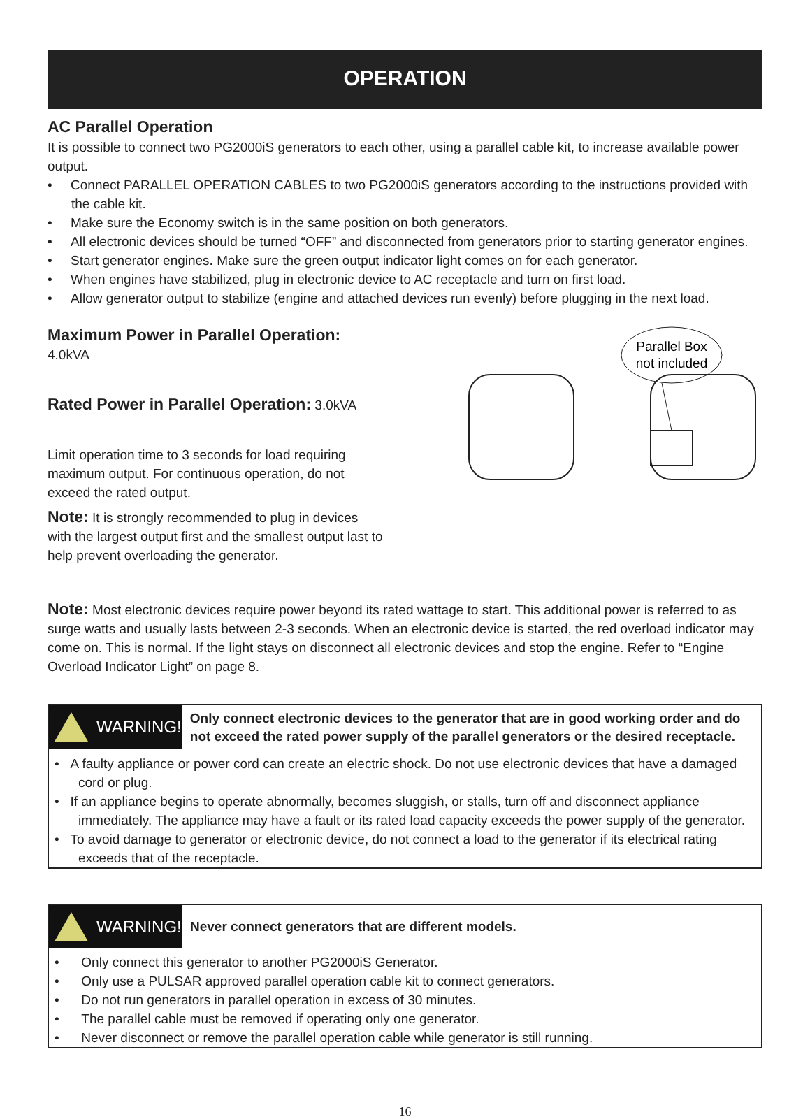OPERATION
AC Parallel Operation
It is possible to connect two PG2000iS generators to each other, using a parallel cable kit, to increase available power output.
• Connect PARALLEL OPERATION CABLES to two PG2000iS generators according to the instructions provided with the cable kit.
• Make sure the Economy switch is in the same position on both generators.
• All electronic devices should be turned “OFF” and disconnected from generators prior to starting generator engines.
• Start generator engines. Make sure the green output indicator light comes on for each generator.
• When engines have stabilized, plug in electronic device to AC receptacle and turn on first load.
• Allow generator output to stabilize (engine and attached devices run evenly) before plugging in the next load.
Maximum Power in Parallel Operation: 4.0kVA
Rated Power in Parallel Operation: 3.0kVA
Limit operation time to 3 seconds for load requiring maximum output. For continuous operation, do not exceed the rated output.
Note: It is strongly recommended to plug in devices with the largest output first and the smallest output last to help prevent overloading the generator.
Parallel Box
not included
Note: Most electronic devices require power beyond its rated wattage to start. This additional power is referred to as surge watts and usually lasts between 2-3 seconds. When an electronic device is started, the red overload indicator may come on. This is normal. If the light stays on disconnect all electronic devices and stop the engine. Refer to “Engine Overload Indicator Light” on page 8.
WARNING!
Only connect electronic devices to the generator that are in good working order and do not exceed the rated power supply of the parallel generators or the desired receptacle.
• A faulty appliance or power cord can create an electric shock. Do not use electronic devices that have a damaged cord or plug.
• If an appliance begins to operate abnormally, becomes sluggish, or stalls, turn off and disconnect appliance immediately. The appliance may have a fault or its rated load capacity exceeds the power supply of the generator.
• To avoid damage to generator or electronic device, do not connect a load to the generator if its electrical rating exceeds that of the receptacle.
WARNING!
Never connect generators that are different models.
• Only connect this generator to another PG2000iS Generator.
• Only use a PULSAR approved parallel operation cable kit to connect generators.
• Do not run generators in parallel operation in excess of 30 minutes.
• The parallel cable must be removed if operating only one generator.
• Never disconnect or remove the parallel operation cable while generator is still running.
16